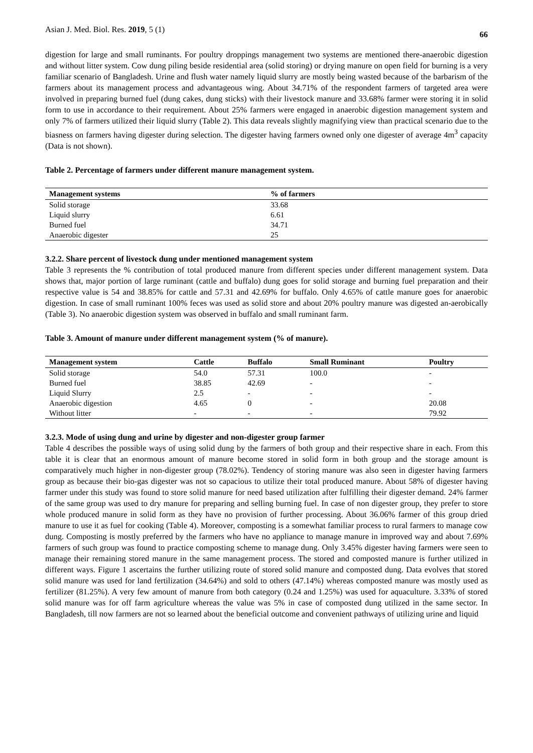Asian J. Med. Biol. Res. 2019, 5 (1) 66
digestion for large and small ruminants. For poultry droppings management two systems are mentioned there-anaerobic digestion and without litter system. Cow dung piling beside residential area (solid storing) or drying manure on open field for burning is a very familiar scenario of Bangladesh. Urine and flush water namely liquid slurry are mostly being wasted because of the barbarism of the farmers about its management process and advantageous wing. About 34.71% of the respondent farmers of targeted area were involved in preparing burned fuel (dung cakes, dung sticks) with their livestock manure and 33.68% farmer were storing it in solid form to use in accordance to their requirement. About 25% farmers were engaged in anaerobic digestion management system and only 7% of farmers utilized their liquid slurry (Table 2). This data reveals slightly magnifying view than practical scenario due to the biasness on farmers having digester during selection. The digester having farmers owned only one digester of average 4m<sup>3</sup> capacity (Data is not shown).
Table 2. Percentage of farmers under different manure management system.
| Management systems | % of farmers |
| --- | --- |
| Solid storage | 33.68 |
| Liquid slurry | 6.61 |
| Burned fuel | 34.71 |
| Anaerobic digester | 25 |
3.2.2. Share percent of livestock dung under mentioned management system
Table 3 represents the % contribution of total produced manure from different species under different management system. Data shows that, major portion of large ruminant (cattle and buffalo) dung goes for solid storage and burning fuel preparation and their respective value is 54 and 38.85% for cattle and 57.31 and 42.69% for buffalo. Only 4.65% of cattle manure goes for anaerobic digestion. In case of small ruminant 100% feces was used as solid store and about 20% poultry manure was digested an-aerobically (Table 3). No anaerobic digestion system was observed in buffalo and small ruminant farm.
Table 3. Amount of manure under different management system (% of manure).
| Management system | Cattle | Buffalo | Small Ruminant | Poultry |
| --- | --- | --- | --- | --- |
| Solid storage | 54.0 | 57.31 | 100.0 | - |
| Burned fuel | 38.85 | 42.69 | - | - |
| Liquid Slurry | 2.5 | - | - | - |
| Anaerobic digestion | 4.65 | 0 | - | 20.08 |
| Without litter | - | - | - | 79.92 |
3.2.3. Mode of using dung and urine by digester and non-digester group farmer
Table 4 describes the possible ways of using solid dung by the farmers of both group and their respective share in each. From this table it is clear that an enormous amount of manure become stored in solid form in both group and the storage amount is comparatively much higher in non-digester group (78.02%). Tendency of storing manure was also seen in digester having farmers group as because their bio-gas digester was not so capacious to utilize their total produced manure. About 58% of digester having farmer under this study was found to store solid manure for need based utilization after fulfilling their digester demand. 24% farmer of the same group was used to dry manure for preparing and selling burning fuel. In case of non digester group, they prefer to store whole produced manure in solid form as they have no provision of further processing. About 36.06% farmer of this group dried manure to use it as fuel for cooking (Table 4). Moreover, composting is a somewhat familiar process to rural farmers to manage cow dung. Composting is mostly preferred by the farmers who have no appliance to manage manure in improved way and about 7.69% farmers of such group was found to practice composting scheme to manage dung. Only 3.45% digester having farmers were seen to manage their remaining stored manure in the same management process. The stored and composted manure is further utilized in different ways. Figure 1 ascertains the further utilizing route of stored solid manure and composted dung. Data evolves that stored solid manure was used for land fertilization (34.64%) and sold to others (47.14%) whereas composted manure was mostly used as fertilizer (81.25%). A very few amount of manure from both category (0.24 and 1.25%) was used for aquaculture. 3.33% of stored solid manure was for off farm agriculture whereas the value was 5% in case of composted dung utilized in the same sector. In Bangladesh, till now farmers are not so learned about the beneficial outcome and convenient pathways of utilizing urine and liquid